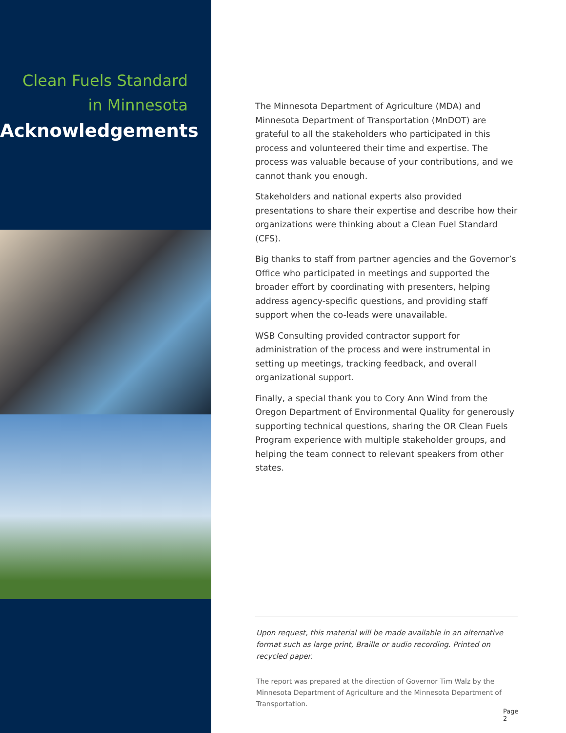Clean Fuels Standard
in Minnesota
Acknowledgements
The Minnesota Department of Agriculture (MDA) and Minnesota Department of Transportation (MnDOT) are grateful to all the stakeholders who participated in this process and volunteered their time and expertise. The process was valuable because of your contributions, and we cannot thank you enough.
Stakeholders and national experts also provided presentations to share their expertise and describe how their organizations were thinking about a Clean Fuel Standard (CFS).
Big thanks to staff from partner agencies and the Governor’s Office who participated in meetings and supported the broader effort by coordinating with presenters, helping address agency-specific questions, and providing staff support when the co-leads were unavailable.
WSB Consulting provided contractor support for administration of the process and were instrumental in setting up meetings, tracking feedback, and overall organizational support.
Finally, a special thank you to Cory Ann Wind from the Oregon Department of Environmental Quality for generously supporting technical questions, sharing the OR Clean Fuels Program experience with multiple stakeholder groups, and helping the team connect to relevant speakers from other states.
Upon request, this material will be made available in an alternative format such as large print, Braille or audio recording. Printed on recycled paper.
The report was prepared at the direction of Governor Tim Walz by the Minnesota Department of Agriculture and the Minnesota Department of Transportation.
Page 2